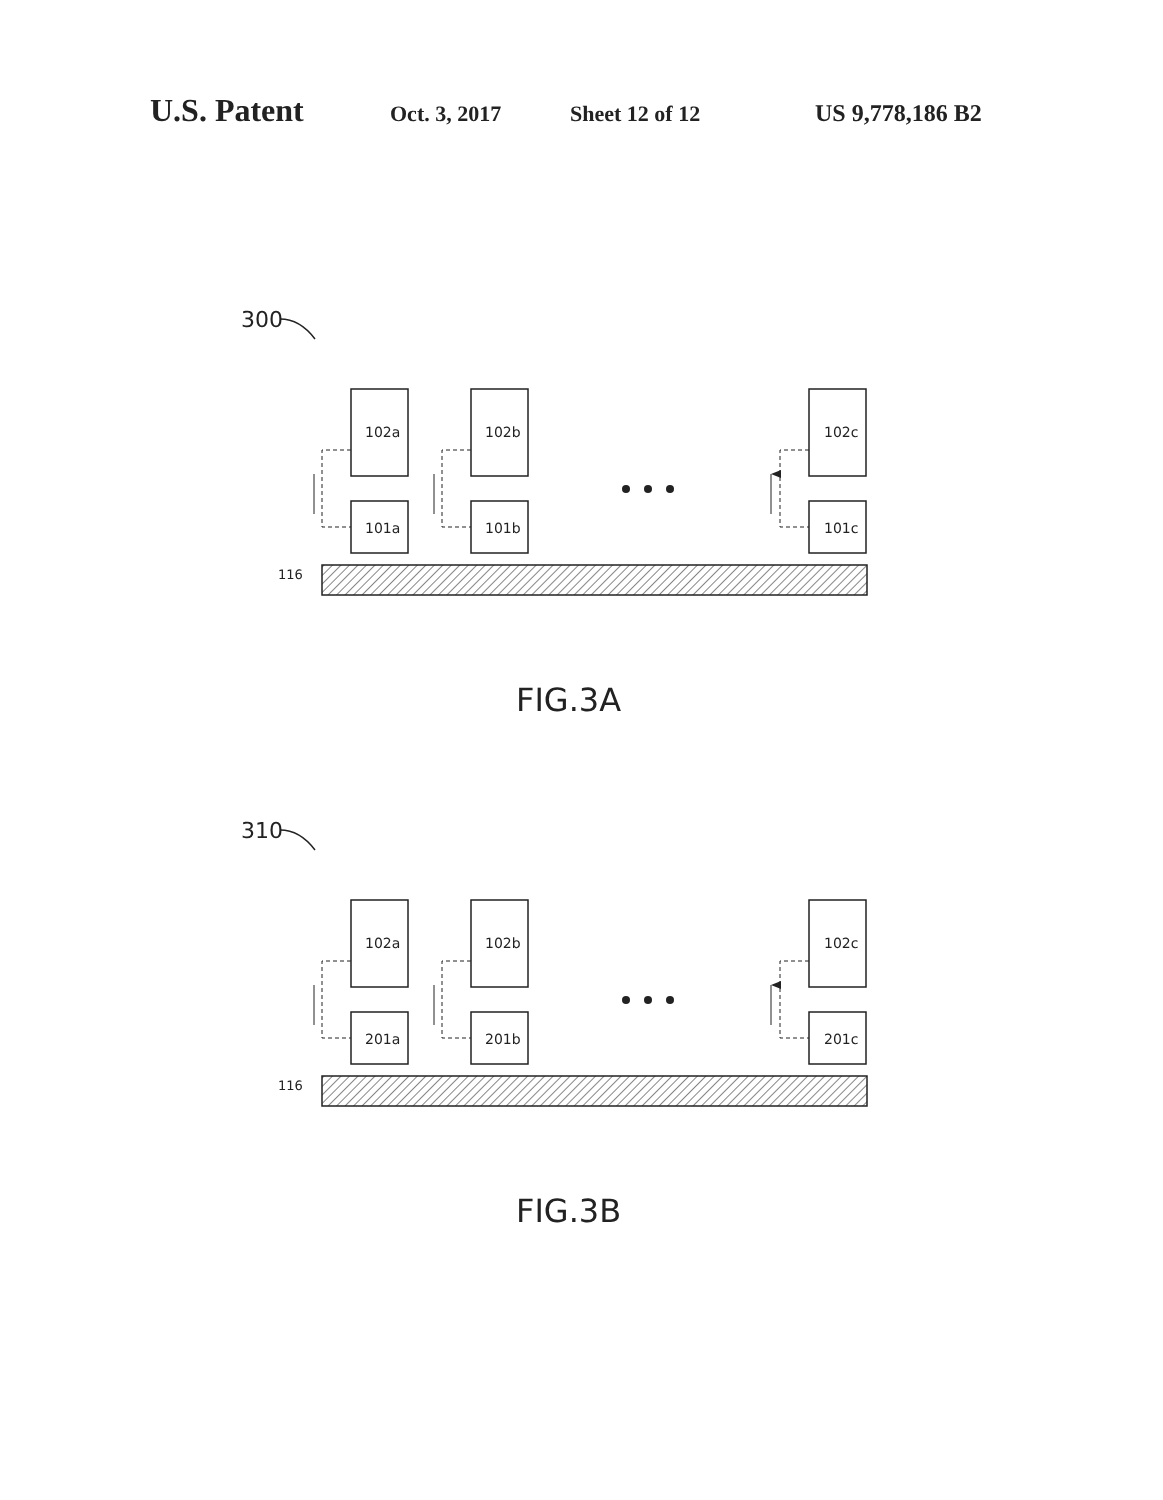U.S. Patent Oct. 3, 2017 Sheet 12 of 12 US 9,778,186 B2
300
102a
102b
102c
101a
101b
101c
116
FIG.3A
310
102a
102b
102c
201a
201b
201c
116
FIG.3B